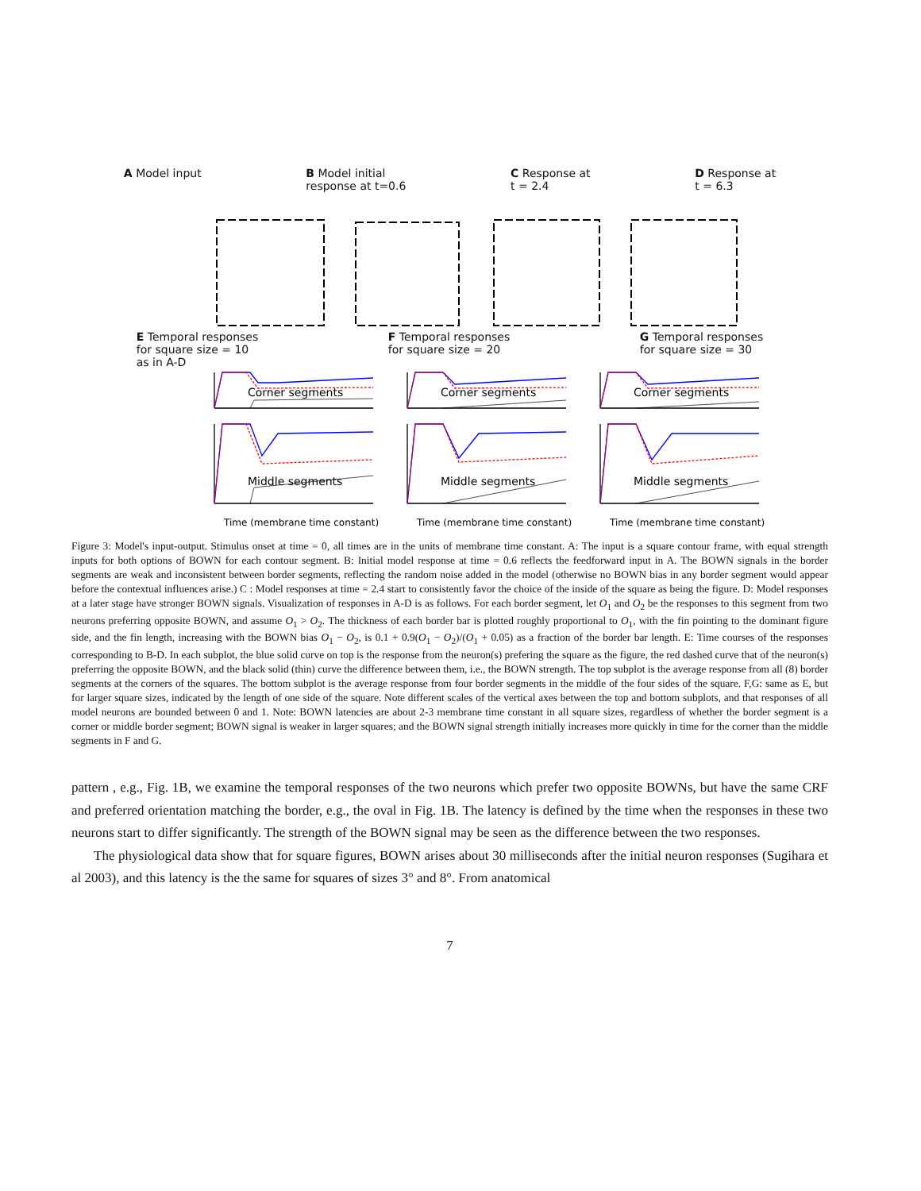A Model input B Model initial
response at t=0.6
C Response at
t = 2.4
D Response at
t = 6.3
E Temporal responses
for square size = 10
as in A-D
F Temporal responses
for square size = 20
G Temporal responses
for square size = 30
Corner segments
Middle segments
Time (membrane time constant)
Corner segments
Middle segments
Time (membrane time constant)
Corner segments
Middle segments
Time (membrane time constant)
Figure 3: Model's input-output. Stimulus onset at time = 0, all times are in the units of membrane time constant. A: The input is a square contour frame, with equal strength inputs for both options of BOWN for each contour segment. B: Initial model response at time = 0.6 reflects the feedforward input in A. The BOWN signals in the border segments are weak and inconsistent between border segments, reflecting the random noise added in the model (otherwise no BOWN bias in any border segment would appear before the contextual influences arise.) C : Model responses at time = 2.4 start to consistently favor the choice of the inside of the square as being the figure. D: Model responses at a later stage have stronger BOWN signals. Visualization of responses in A-D is as follows. For each border segment, let O<sub>1</sub> and O<sub>2</sub> be the responses to this segment from two neurons preferring opposite BOWN, and assume O<sub>1</sub> > O<sub>2</sub>. The thickness of each border bar is plotted roughly proportional to O<sub>1</sub>, with the fin pointing to the dominant figure side, and the fin length, increasing with the BOWN bias O<sub>1</sub> − O<sub>2</sub>, is 0.1 + 0.9(O<sub>1</sub> − O<sub>2</sub>)/(O<sub>1</sub> + 0.05) as a fraction of the border bar length. E: Time courses of the responses corresponding to B-D. In each subplot, the blue solid curve on top is the response from the neuron(s) prefering the square as the figure, the red dashed curve that of the neuron(s) preferring the opposite BOWN, and the black solid (thin) curve the difference between them, i.e., the BOWN strength. The top subplot is the average response from all (8) border segments at the corners of the squares. The bottom subplot is the average response from four border segments in the middle of the four sides of the square. F,G: same as E, but for larger square sizes, indicated by the length of one side of the square. Note different scales of the vertical axes between the top and bottom subplots, and that responses of all model neurons are bounded between 0 and 1. Note: BOWN latencies are about 2-3 membrane time constant in all square sizes, regardless of whether the border segment is a corner or middle border segment; BOWN signal is weaker in larger squares; and the BOWN signal strength initially increases more quickly in time for the corner than the middle segments in F and G.
pattern , e.g., Fig. 1B, we examine the temporal responses of the two neurons which prefer two opposite BOWNs, but have the same CRF and preferred orientation matching the border, e.g., the oval in Fig. 1B. The latency is defined by the time when the responses in these two neurons start to differ significantly. The strength of the BOWN signal may be seen as the difference between the two responses.
The physiological data show that for square figures, BOWN arises about 30 milliseconds after the initial neuron responses (Sugihara et al 2003), and this latency is the the same for squares of sizes 3° and 8°. From anatomical
7